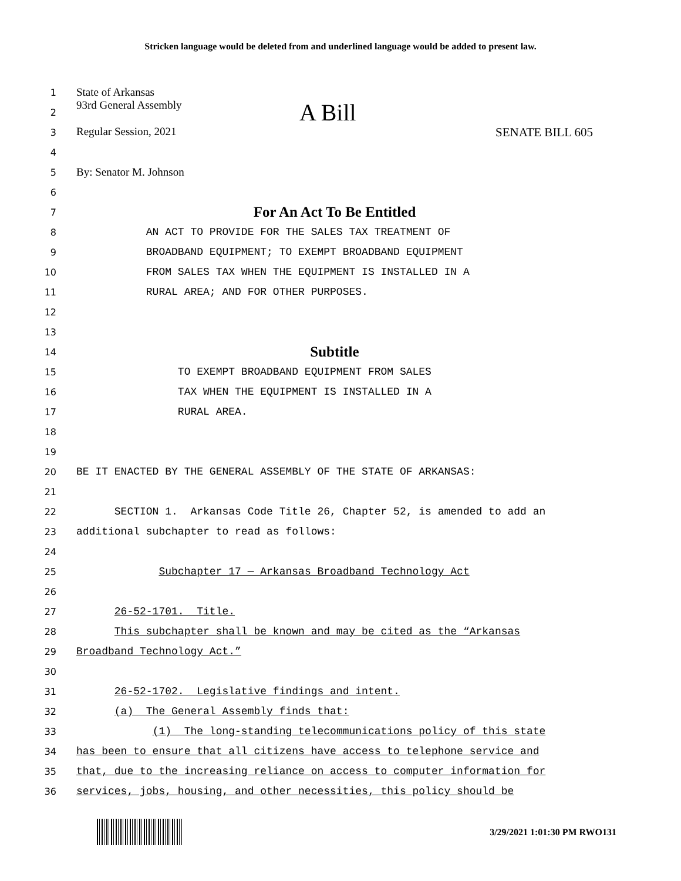Stricken language would be deleted from and underlined language would be added to present law.
1
State of Arkansas
2
93rd General Assembly A Bill
3
Regular Session, 2021 SENATE BILL 605
4
5
By: Senator M. Johnson
6
7
For An Act To Be Entitled
8
AN ACT TO PROVIDE FOR THE SALES TAX TREATMENT OF
9
BROADBAND EQUIPMENT; TO EXEMPT BROADBAND EQUIPMENT
10
FROM SALES TAX WHEN THE EQUIPMENT IS INSTALLED IN A
11
RURAL AREA; AND FOR OTHER PURPOSES.
12
13
14
Subtitle
15
TO EXEMPT BROADBAND EQUIPMENT FROM SALES
16
TAX WHEN THE EQUIPMENT IS INSTALLED IN A
17
RURAL AREA.
18
19
20
BE IT ENACTED BY THE GENERAL ASSEMBLY OF THE STATE OF ARKANSAS:
21
22
SECTION 1. Arkansas Code Title 26, Chapter 52, is amended to add an
23
additional subchapter to read as follows:
24
25
Subchapter 17 — Arkansas Broadband Technology Act
26
27
26-52-1701. Title.
28
This subchapter shall be known and may be cited as the “Arkansas
29
Broadband Technology Act.”
30
31
26-52-1702. Legislative findings and intent.
32
(a) The General Assembly finds that:
33
(1) The long-standing telecommunications policy of this state
34
has been to ensure that all citizens have access to telephone service and
35
that, due to the increasing reliance on access to computer information for
36
services, jobs, housing, and other necessities, this policy should be
3/29/2021 1:01:30 PM RWO131